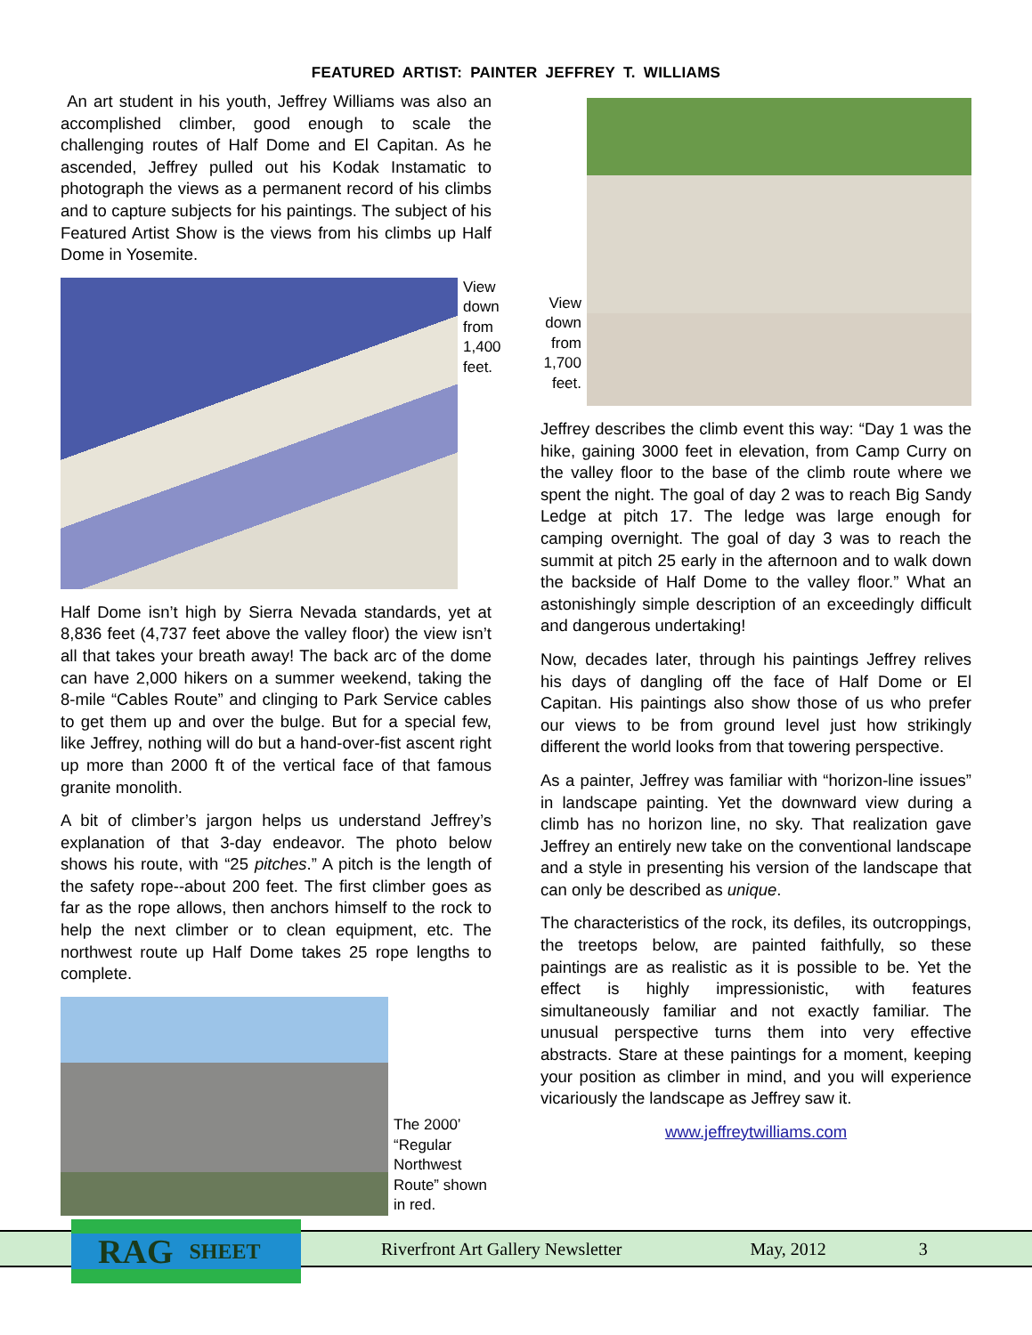FEATURED ARTIST: PAINTER JEFFREY T. WILLIAMS
An art student in his youth, Jeffrey Williams was also an accomplished climber, good enough to scale the challenging routes of Half Dome and El Capitan. As he ascended, Jeffrey pulled out his Kodak Instamatic to photograph the views as a permanent record of his climbs and to capture subjects for his paintings. The subject of his Featured Artist Show is the views from his climbs up Half Dome in Yosemite.
View down from 1,400 feet.
Half Dome isn’t high by Sierra Nevada standards, yet at 8,836 feet (4,737 feet above the valley floor) the view isn’t all that takes your breath away! The back arc of the dome can have 2,000 hikers on a summer weekend, taking the 8-mile “Cables Route” and clinging to Park Service cables to get them up and over the bulge. But for a special few, like Jeffrey, nothing will do but a hand-over-fist ascent right up more than 2000 ft of the vertical face of that famous granite monolith.
A bit of climber’s jargon helps us understand Jeffrey’s explanation of that 3-day endeavor. The photo below shows his route, with “25 pitches.” A pitch is the length of the safety rope--about 200 feet. The first climber goes as far as the rope allows, then anchors himself to the rock to help the next climber or to clean equipment, etc. The northwest route up Half Dome takes 25 rope lengths to complete.
The 2000’ “Regular Northwest Route” shown in red.
View down from 1,700 feet.
Jeffrey describes the climb event this way: “Day 1 was the hike, gaining 3000 feet in elevation, from Camp Curry on the valley floor to the base of the climb route where we spent the night. The goal of day 2 was to reach Big Sandy Ledge at pitch 17. The ledge was large enough for camping overnight. The goal of day 3 was to reach the summit at pitch 25 early in the afternoon and to walk down the backside of Half Dome to the valley floor.” What an astonishingly simple description of an exceedingly difficult and dangerous undertaking!
Now, decades later, through his paintings Jeffrey relives his days of dangling off the face of Half Dome or El Capitan. His paintings also show those of us who prefer our views to be from ground level just how strikingly different the world looks from that towering perspective.
As a painter, Jeffrey was familiar with “horizon-line issues” in landscape painting. Yet the downward view during a climb has no horizon line, no sky. That realization gave Jeffrey an entirely new take on the conventional landscape and a style in presenting his version of the landscape that can only be described as unique.
The characteristics of the rock, its defiles, its outcroppings, the treetops below, are painted faithfully, so these paintings are as realistic as it is possible to be. Yet the effect is highly impressionistic, with features simultaneously familiar and not exactly familiar. The unusual perspective turns them into very effective abstracts. Stare at these paintings for a moment, keeping your position as climber in mind, and you will experience vicariously the landscape as Jeffrey saw it.
www.jeffreytwilliams.com
Riverfront Art Gallery Newsletter May, 2012 3 RAG SHEET